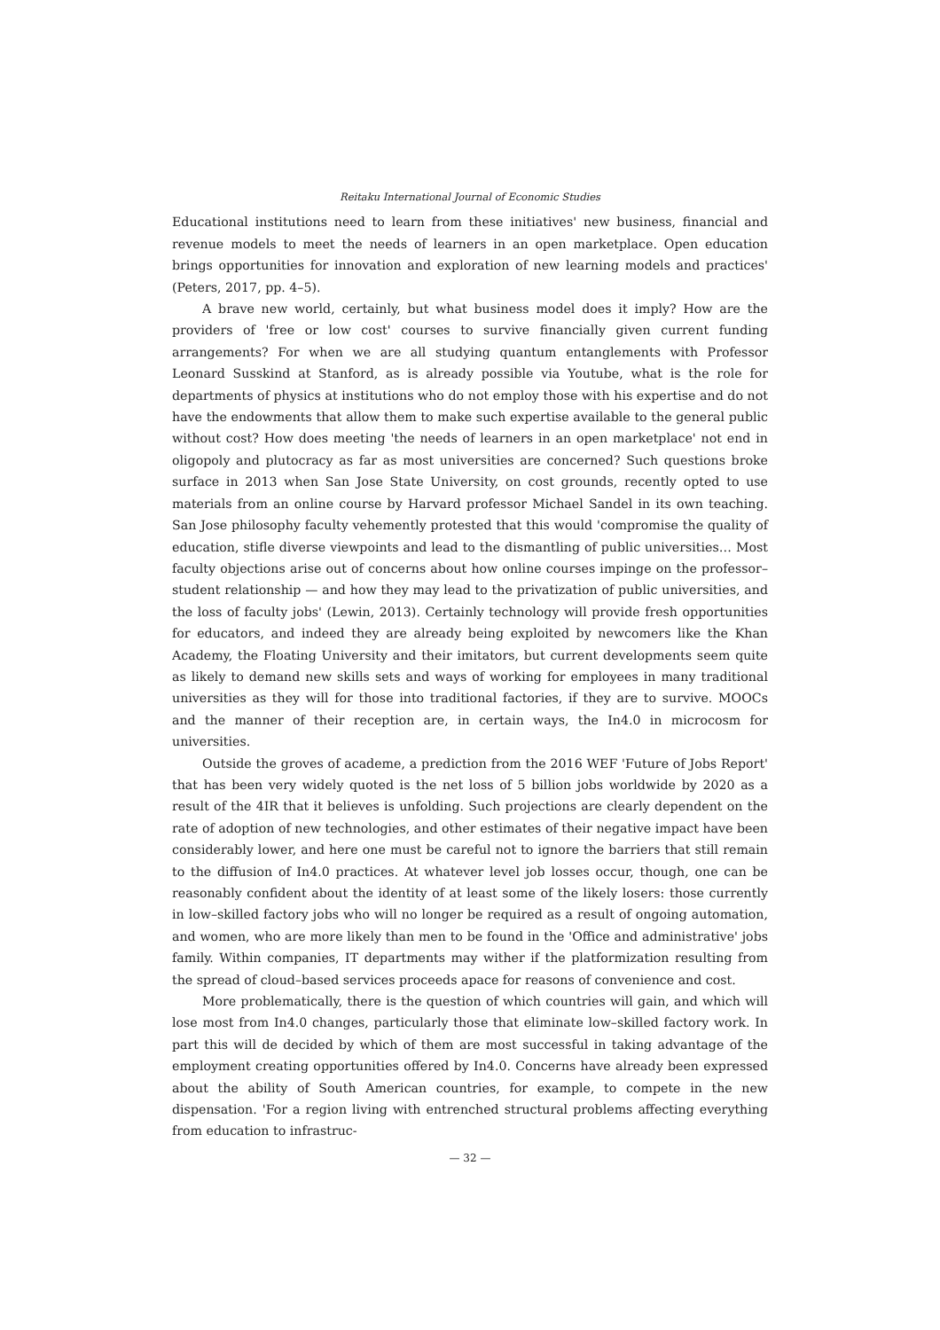Reitaku International Journal of Economic Studies
Educational institutions need to learn from these initiatives' new business, financial and revenue models to meet the needs of learners in an open marketplace. Open education brings opportunities for innovation and exploration of new learning models and practices' (Peters, 2017, pp. 4–5).
A brave new world, certainly, but what business model does it imply? How are the providers of 'free or low cost' courses to survive financially given current funding arrangements? For when we are all studying quantum entanglements with Professor Leonard Susskind at Stanford, as is already possible via Youtube, what is the role for departments of physics at institutions who do not employ those with his expertise and do not have the endowments that allow them to make such expertise available to the general public without cost? How does meeting 'the needs of learners in an open marketplace' not end in oligopoly and plutocracy as far as most universities are concerned? Such questions broke surface in 2013 when San Jose State University, on cost grounds, recently opted to use materials from an online course by Harvard professor Michael Sandel in its own teaching. San Jose philosophy faculty vehemently protested that this would 'compromise the quality of education, stifle diverse viewpoints and lead to the dismantling of public universities… Most faculty objections arise out of concerns about how online courses impinge on the professor–student relationship — and how they may lead to the privatization of public universities, and the loss of faculty jobs' (Lewin, 2013). Certainly technology will provide fresh opportunities for educators, and indeed they are already being exploited by newcomers like the Khan Academy, the Floating University and their imitators, but current developments seem quite as likely to demand new skills sets and ways of working for employees in many traditional universities as they will for those into traditional factories, if they are to survive. MOOCs and the manner of their reception are, in certain ways, the In4.0 in microcosm for universities.
Outside the groves of academe, a prediction from the 2016 WEF 'Future of Jobs Report' that has been very widely quoted is the net loss of 5 billion jobs worldwide by 2020 as a result of the 4IR that it believes is unfolding. Such projections are clearly dependent on the rate of adoption of new technologies, and other estimates of their negative impact have been considerably lower, and here one must be careful not to ignore the barriers that still remain to the diffusion of In4.0 practices. At whatever level job losses occur, though, one can be reasonably confident about the identity of at least some of the likely losers: those currently in low–skilled factory jobs who will no longer be required as a result of ongoing automation, and women, who are more likely than men to be found in the 'Office and administrative' jobs family. Within companies, IT departments may wither if the platformization resulting from the spread of cloud–based services proceeds apace for reasons of convenience and cost.
More problematically, there is the question of which countries will gain, and which will lose most from In4.0 changes, particularly those that eliminate low–skilled factory work. In part this will de decided by which of them are most successful in taking advantage of the employment creating opportunities offered by In4.0. Concerns have already been expressed about the ability of South American countries, for example, to compete in the new dispensation. 'For a region living with entrenched structural problems affecting everything from education to infrastruc-
— 32 —